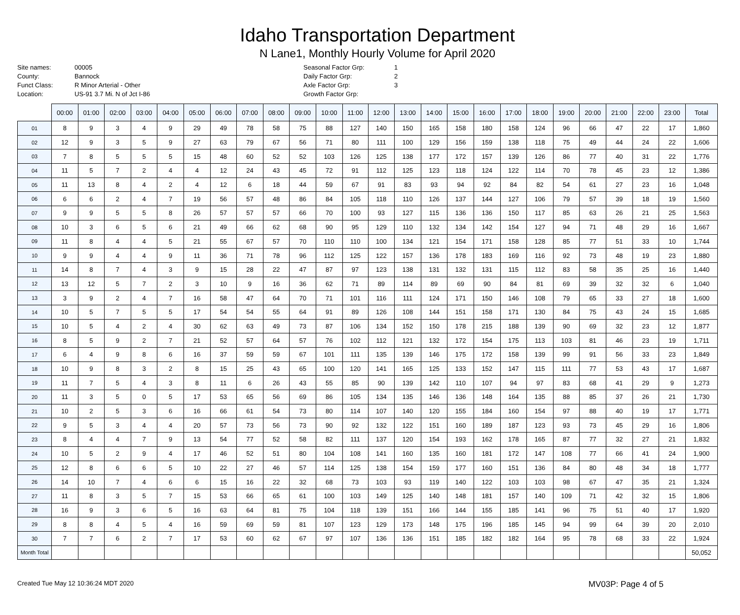Idaho Transportation Department
N Lane1, Monthly Hourly Volume for April 2020
Site names: 00005 County: Bannock Funct Class: R Minor Arterial - Other Location: US-91 3.7 Mi. N of Jct I-86
Seasonal Factor Grp: 1 Daily Factor Grp: 2 Axle Factor Grp: 3 Growth Factor Grp:
| | 00:00 | 01:00 | 02:00 | 03:00 | 04:00 | 05:00 | 06:00 | 07:00 | 08:00 | 09:00 | 10:00 | 11:00 | 12:00 | 13:00 | 14:00 | 15:00 | 16:00 | 17:00 | 18:00 | 19:00 | 20:00 | 21:00 | 22:00 | 23:00 | Total |
| --- | --- | --- | --- | --- | --- | --- | --- | --- | --- | --- | --- | --- | --- | --- | --- | --- | --- | --- | --- | --- | --- | --- | --- | --- | --- |
| 01 | 8 | 9 | 3 | 4 | 9 | 29 | 49 | 78 | 58 | 75 | 88 | 127 | 140 | 150 | 165 | 158 | 180 | 158 | 124 | 96 | 66 | 47 | 22 | 17 | 1,860 |
| 02 | 12 | 9 | 3 | 5 | 9 | 27 | 63 | 79 | 67 | 56 | 71 | 80 | 111 | 100 | 129 | 156 | 159 | 138 | 118 | 75 | 49 | 44 | 24 | 22 | 1,606 |
| 03 | 7 | 8 | 5 | 5 | 5 | 15 | 48 | 60 | 52 | 52 | 103 | 126 | 125 | 138 | 177 | 172 | 157 | 139 | 126 | 86 | 77 | 40 | 31 | 22 | 1,776 |
| 04 | 11 | 5 | 7 | 2 | 4 | 4 | 12 | 24 | 43 | 45 | 72 | 91 | 112 | 125 | 123 | 118 | 124 | 122 | 114 | 70 | 78 | 45 | 23 | 12 | 1,386 |
| 05 | 11 | 13 | 8 | 4 | 2 | 4 | 12 | 6 | 18 | 44 | 59 | 67 | 91 | 83 | 93 | 94 | 92 | 84 | 82 | 54 | 61 | 27 | 23 | 16 | 1,048 |
| 06 | 6 | 6 | 2 | 4 | 7 | 19 | 56 | 57 | 48 | 86 | 84 | 105 | 118 | 110 | 126 | 137 | 144 | 127 | 106 | 79 | 57 | 39 | 18 | 19 | 1,560 |
| 07 | 9 | 9 | 5 | 5 | 8 | 26 | 57 | 57 | 57 | 66 | 70 | 100 | 93 | 127 | 115 | 136 | 136 | 150 | 117 | 85 | 63 | 26 | 21 | 25 | 1,563 |
| 08 | 10 | 3 | 6 | 5 | 6 | 21 | 49 | 66 | 62 | 68 | 90 | 95 | 129 | 110 | 132 | 134 | 142 | 154 | 127 | 94 | 71 | 48 | 29 | 16 | 1,667 |
| 09 | 11 | 8 | 4 | 4 | 5 | 21 | 55 | 67 | 57 | 70 | 110 | 110 | 100 | 134 | 121 | 154 | 171 | 158 | 128 | 85 | 77 | 51 | 33 | 10 | 1,744 |
| 10 | 9 | 9 | 4 | 4 | 9 | 11 | 36 | 71 | 78 | 96 | 112 | 125 | 122 | 157 | 136 | 178 | 183 | 169 | 116 | 92 | 73 | 48 | 19 | 23 | 1,880 |
| 11 | 14 | 8 | 7 | 4 | 3 | 9 | 15 | 28 | 22 | 47 | 87 | 97 | 123 | 138 | 131 | 132 | 131 | 115 | 112 | 83 | 58 | 35 | 25 | 16 | 1,440 |
| 12 | 13 | 12 | 5 | 7 | 2 | 3 | 10 | 9 | 16 | 36 | 62 | 71 | 89 | 114 | 89 | 69 | 90 | 84 | 81 | 69 | 39 | 32 | 32 | 6 | 1,040 |
| 13 | 3 | 9 | 2 | 4 | 7 | 16 | 58 | 47 | 64 | 70 | 71 | 101 | 116 | 111 | 124 | 171 | 150 | 146 | 108 | 79 | 65 | 33 | 27 | 18 | 1,600 |
| 14 | 10 | 5 | 7 | 5 | 5 | 17 | 54 | 54 | 55 | 64 | 91 | 89 | 126 | 108 | 144 | 151 | 158 | 171 | 130 | 84 | 75 | 43 | 24 | 15 | 1,685 |
| 15 | 10 | 5 | 4 | 2 | 4 | 30 | 62 | 63 | 49 | 73 | 87 | 106 | 134 | 152 | 150 | 178 | 215 | 188 | 139 | 90 | 69 | 32 | 23 | 12 | 1,877 |
| 16 | 8 | 5 | 9 | 2 | 7 | 21 | 52 | 57 | 64 | 57 | 76 | 102 | 112 | 121 | 132 | 172 | 154 | 175 | 113 | 103 | 81 | 46 | 23 | 19 | 1,711 |
| 17 | 6 | 4 | 9 | 8 | 6 | 16 | 37 | 59 | 59 | 67 | 101 | 111 | 135 | 139 | 146 | 175 | 172 | 158 | 139 | 99 | 91 | 56 | 33 | 23 | 1,849 |
| 18 | 10 | 9 | 8 | 3 | 2 | 8 | 15 | 25 | 43 | 65 | 100 | 120 | 141 | 165 | 125 | 133 | 152 | 147 | 115 | 111 | 77 | 53 | 43 | 17 | 1,687 |
| 19 | 11 | 7 | 5 | 4 | 3 | 8 | 11 | 6 | 26 | 43 | 55 | 85 | 90 | 139 | 142 | 110 | 107 | 94 | 97 | 83 | 68 | 41 | 29 | 9 | 1,273 |
| 20 | 11 | 3 | 5 | 0 | 5 | 17 | 53 | 65 | 56 | 69 | 86 | 105 | 134 | 135 | 146 | 136 | 148 | 164 | 135 | 88 | 85 | 37 | 26 | 21 | 1,730 |
| 21 | 10 | 2 | 5 | 3 | 6 | 16 | 66 | 61 | 54 | 73 | 80 | 114 | 107 | 140 | 120 | 155 | 184 | 160 | 154 | 97 | 88 | 40 | 19 | 17 | 1,771 |
| 22 | 9 | 5 | 3 | 4 | 4 | 20 | 57 | 73 | 56 | 73 | 90 | 92 | 132 | 122 | 151 | 160 | 189 | 187 | 123 | 93 | 73 | 45 | 29 | 16 | 1,806 |
| 23 | 8 | 4 | 4 | 7 | 9 | 13 | 54 | 77 | 52 | 58 | 82 | 111 | 137 | 120 | 154 | 193 | 162 | 178 | 165 | 87 | 77 | 32 | 27 | 21 | 1,832 |
| 24 | 10 | 5 | 2 | 9 | 4 | 17 | 46 | 52 | 51 | 80 | 104 | 108 | 141 | 160 | 135 | 160 | 181 | 172 | 147 | 108 | 77 | 66 | 41 | 24 | 1,900 |
| 25 | 12 | 8 | 6 | 6 | 5 | 10 | 22 | 27 | 46 | 57 | 114 | 125 | 138 | 154 | 159 | 177 | 160 | 151 | 136 | 84 | 80 | 48 | 34 | 18 | 1,777 |
| 26 | 14 | 10 | 7 | 4 | 6 | 6 | 15 | 16 | 22 | 32 | 68 | 73 | 103 | 93 | 119 | 140 | 122 | 103 | 103 | 98 | 67 | 47 | 35 | 21 | 1,324 |
| 27 | 11 | 8 | 3 | 5 | 7 | 15 | 53 | 66 | 65 | 61 | 100 | 103 | 149 | 125 | 140 | 148 | 181 | 157 | 140 | 109 | 71 | 42 | 32 | 15 | 1,806 |
| 28 | 16 | 9 | 3 | 6 | 5 | 16 | 63 | 64 | 81 | 75 | 104 | 118 | 139 | 151 | 166 | 144 | 155 | 185 | 141 | 96 | 75 | 51 | 40 | 17 | 1,920 |
| 29 | 8 | 8 | 4 | 5 | 4 | 16 | 59 | 69 | 59 | 81 | 107 | 123 | 129 | 173 | 148 | 175 | 196 | 185 | 145 | 94 | 99 | 64 | 39 | 20 | 2,010 |
| 30 | 7 | 7 | 6 | 2 | 7 | 17 | 53 | 60 | 62 | 67 | 97 | 107 | 136 | 136 | 151 | 185 | 182 | 182 | 164 | 95 | 78 | 68 | 33 | 22 | 1,924 |
| Month Total | | | | | | | | | | | | | | | | | | | | | | | | | 50,052 |
Created Tue May 12 10:36:24 MDT 2020 MV03P: Page 4 of 5